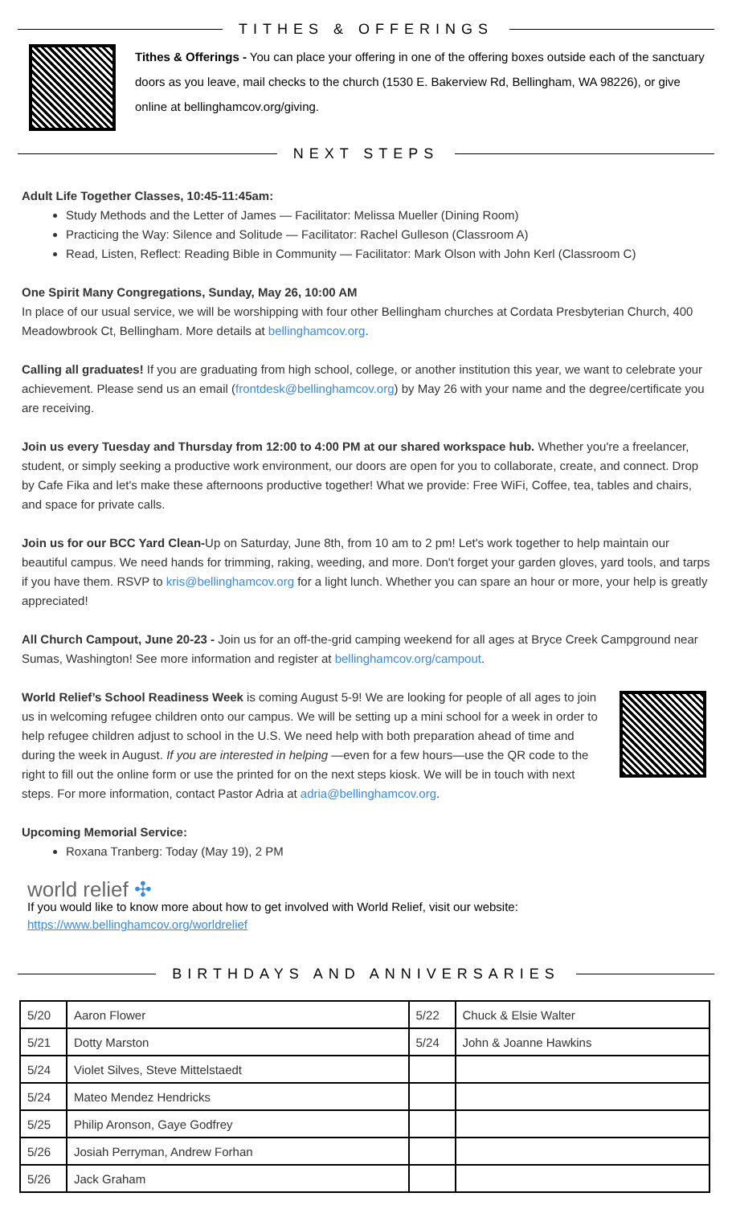TITHES & OFFERINGS
Tithes & Offerings - You can place your offering in one of the offering boxes outside each of the sanctuary doors as you leave, mail checks to the church (1530 E. Bakerview Rd, Bellingham, WA 98226), or give online at bellinghamcov.org/giving.
NEXT STEPS
Adult Life Together Classes, 10:45-11:45am:
Study Methods and the Letter of James — Facilitator: Melissa Mueller (Dining Room)
Practicing the Way: Silence and Solitude — Facilitator: Rachel Gulleson (Classroom A)
Read, Listen, Reflect: Reading Bible in Community — Facilitator: Mark Olson with John Kerl (Classroom C)
One Spirit Many Congregations, Sunday, May 26, 10:00 AM
In place of our usual service, we will be worshipping with four other Bellingham churches at Cordata Presbyterian Church, 400 Meadowbrook Ct, Bellingham. More details at bellinghamcov.org.
Calling all graduates! If you are graduating from high school, college, or another institution this year, we want to celebrate your achievement. Please send us an email (frontdesk@bellinghamcov.org) by May 26 with your name and the degree/certificate you are receiving.
Join us every Tuesday and Thursday from 12:00 to 4:00 PM at our shared workspace hub. Whether you're a freelancer, student, or simply seeking a productive work environment, our doors are open for you to collaborate, create, and connect. Drop by Cafe Fika and let's make these afternoons productive together! What we provide: Free WiFi, Coffee, tea, tables and chairs, and space for private calls.
Join us for our BCC Yard Clean-Up on Saturday, June 8th, from 10 am to 2 pm! Let's work together to help maintain our beautiful campus. We need hands for trimming, raking, weeding, and more. Don't forget your garden gloves, yard tools, and tarps if you have them. RSVP to kris@bellinghamcov.org for a light lunch. Whether you can spare an hour or more, your help is greatly appreciated!
All Church Campout, June 20-23 - Join us for an off-the-grid camping weekend for all ages at Bryce Creek Campground near Sumas, Washington! See more information and register at bellinghamcov.org/campout.
World Relief’s School Readiness Week is coming August 5-9! We are looking for people of all ages to join us in welcoming refugee children onto our campus. We will be setting up a mini school for a week in order to help refugee children adjust to school in the U.S. We need help with both preparation ahead of time and during the week in August. If you are interested in helping —even for a few hours—use the QR code to the right to fill out the online form or use the printed for on the next steps kiosk. We will be in touch with next steps. For more information, contact Pastor Adria at adria@bellinghamcov.org.
Upcoming Memorial Service:
Roxana Tranberg: Today (May 19), 2 PM
world relief ✣
If you would like to know more about how to get involved with World Relief, visit our website:
https://www.bellinghamcov.org/worldrelief
BIRTHDAYS AND ANNIVERSARIES
| 5/20 | Aaron Flower | 5/22 | Chuck & Elsie Walter |
| 5/21 | Dotty Marston | 5/24 | John & Joanne Hawkins |
| 5/24 | Violet Silves, Steve Mittelstaedt | | |
| 5/24 | Mateo Mendez Hendricks | | |
| 5/25 | Philip Aronson, Gaye Godfrey | | |
| 5/26 | Josiah Perryman, Andrew Forhan | | |
| 5/26 | Jack Graham | | |